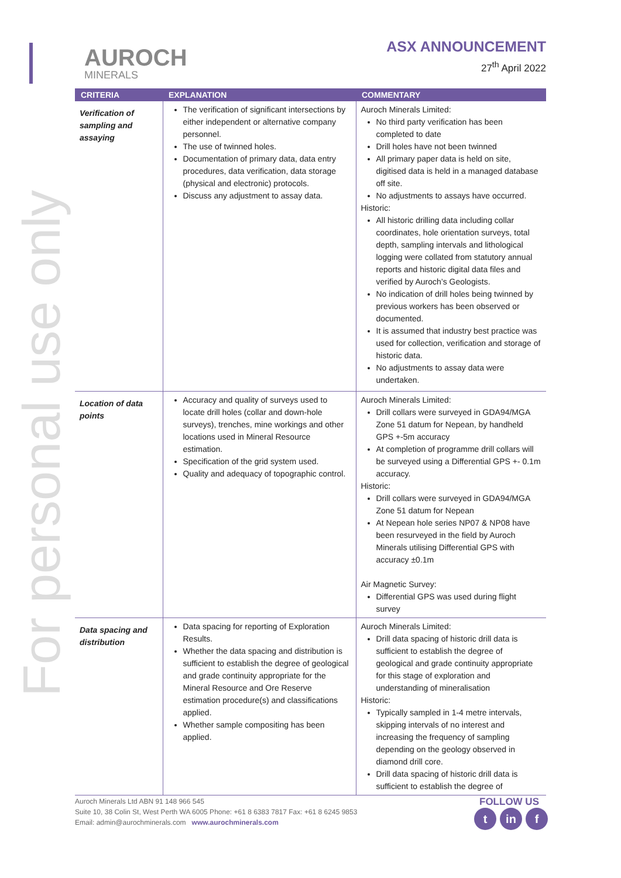For personal use only
AUROCH
MINERALS
ASX ANNOUNCEMENT
27<sup>th</sup> April 2022
| CRITERIA | EXPLANATION | COMMENTARY |
| --- | --- | --- |
| Verification of sampling and assaying | The verification of significant intersections by either independent or alternative company personnel. The use of twinned holes. Documentation of primary data, data entry procedures, data verification, data storage (physical and electronic) protocols. Discuss any adjustment to assay data. | Auroch Minerals Limited: No third party verification has been completed to date Drill holes have not been twinned All primary paper data is held on site, digitised data is held in a managed database off site. No adjustments to assays have occurred. Historic: All historic drilling data including collar coordinates, hole orientation surveys, total depth, sampling intervals and lithological logging were collated from statutory annual reports and historic digital data files and verified by Auroch’s Geologists. No indication of drill holes being twinned by previous workers has been observed or documented. It is assumed that industry best practice was used for collection, verification and storage of historic data. No adjustments to assay data were undertaken. |
| Location of data points | Accuracy and quality of surveys used to locate drill holes (collar and down-hole surveys), trenches, mine workings and other locations used in Mineral Resource estimation. Specification of the grid system used. Quality and adequacy of topographic control. | Auroch Minerals Limited: Drill collars were surveyed in GDA94/MGA Zone 51 datum for Nepean, by handheld GPS +-5m accuracy At completion of programme drill collars will be surveyed using a Differential GPS +- 0.1m accuracy. Historic: Drill collars were surveyed in GDA94/MGA Zone 51 datum for Nepean At Nepean hole series NP07 & NP08 have been resurveyed in the field by Auroch Minerals utilising Differential GPS with accuracy ±0.1m Air Magnetic Survey: Differential GPS was used during flight survey |
| Data spacing and distribution | Data spacing for reporting of Exploration Results. Whether the data spacing and distribution is sufficient to establish the degree of geological and grade continuity appropriate for the Mineral Resource and Ore Reserve estimation procedure(s) and classifications applied. Whether sample compositing has been applied. | Auroch Minerals Limited: Drill data spacing of historic drill data is sufficient to establish the degree of geological and grade continuity appropriate for this stage of exploration and understanding of mineralisation Historic: Typically sampled in 1-4 metre intervals, skipping intervals of no interest and increasing the frequency of sampling depending on the geology observed in diamond drill core. Drill data spacing of historic drill data is sufficient to establish the degree of |
Auroch Minerals Ltd ABN 91 148 966 545
Suite 10, 38 Colin St, West Perth WA 6005 Phone: +61 8 6383 7817 Fax: +61 8 6245 9853
Email: admin@aurochminerals.com www.aurochminerals.com
FOLLOW US
tin f